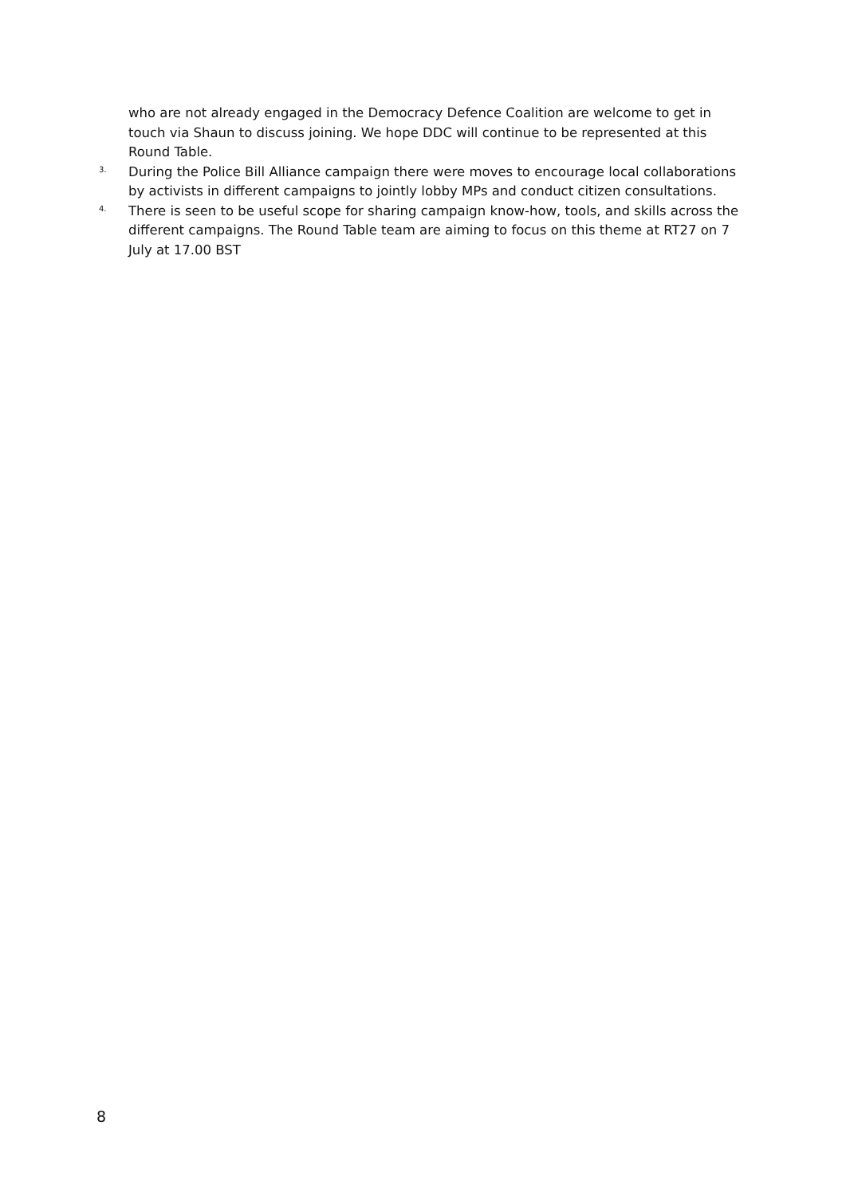who are not already engaged in the Democracy Defence Coalition are welcome to get in touch via Shaun to discuss joining. We hope DDC will continue to be represented at this Round Table.
3.
During the Police Bill Alliance campaign there were moves to encourage local collaborations by activists in different campaigns to jointly lobby MPs and conduct citizen consultations.
4.
There is seen to be useful scope for sharing campaign know-how, tools, and skills across the different campaigns. The Round Table team are aiming to focus on this theme at RT27 on 7 July at 17.00 BST
8